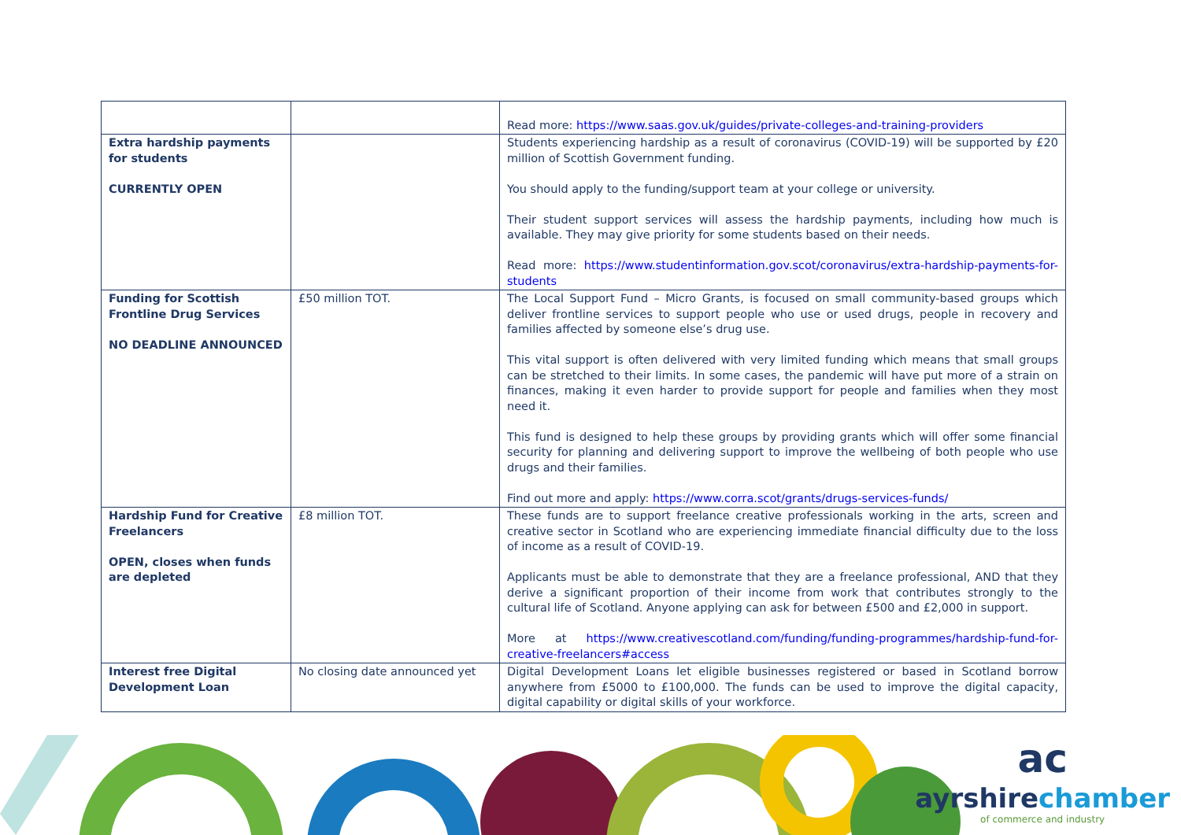| | | Read more: https://www.saas.gov.uk/guides/private-colleges-and-training-providers |
| Extra hardship payments for students CURRENTLY OPEN | | Students experiencing hardship as a result of coronavirus (COVID-19) will be supported by £20 million of Scottish Government funding. You should apply to the funding/support team at your college or university. Their student support services will assess the hardship payments, including how much is available. They may give priority for some students based on their needs. Read more: https://www.studentinformation.gov.scot/coronavirus/extra-hardship-payments-for-students |
| Funding for Scottish Frontline Drug Services NO DEADLINE ANNOUNCED | £50 million TOT. | The Local Support Fund – Micro Grants, is focused on small community-based groups which deliver frontline services to support people who use or used drugs, people in recovery and families affected by someone else’s drug use. This vital support is often delivered with very limited funding which means that small groups can be stretched to their limits. In some cases, the pandemic will have put more of a strain on finances, making it even harder to provide support for people and families when they most need it. This fund is designed to help these groups by providing grants which will offer some financial security for planning and delivering support to improve the wellbeing of both people who use drugs and their families. Find out more and apply: https://www.corra.scot/grants/drugs-services-funds/ |
| Hardship Fund for Creative Freelancers OPEN, closes when funds are depleted | £8 million TOT. | These funds are to support freelance creative professionals working in the arts, screen and creative sector in Scotland who are experiencing immediate financial difficulty due to the loss of income as a result of COVID-19. Applicants must be able to demonstrate that they are a freelance professional, AND that they derive a significant proportion of their income from work that contributes strongly to the cultural life of Scotland. Anyone applying can ask for between £500 and £2,000 in support. More at https://www.creativescotland.com/funding/funding-programmes/hardship-fund-for-creative-freelancers#access |
| Interest free Digital Development Loan | No closing date announced yet | Digital Development Loans let eligible businesses registered or based in Scotland borrow anywhere from £5000 to £100,000. The funds can be used to improve the digital capacity, digital capability or digital skills of your workforce. |
ac
ayrshirechamber
of commerce and industry